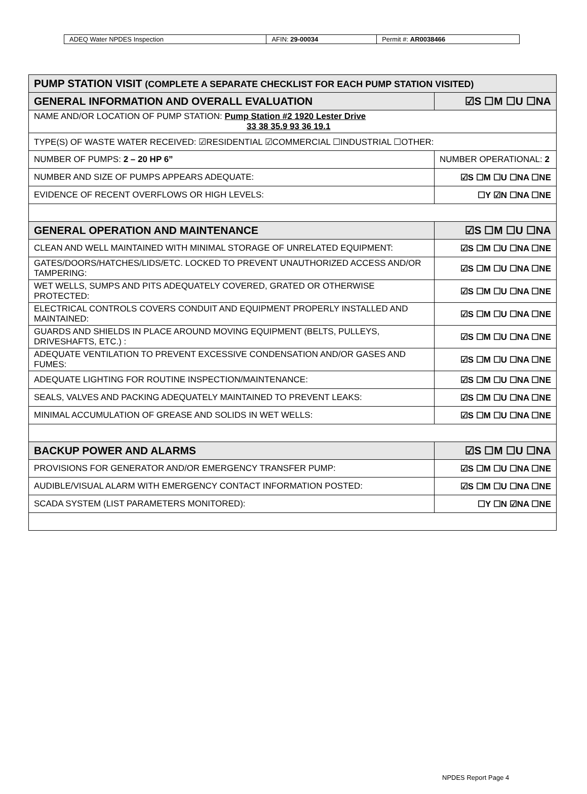| ADEQ Water NPDES Inspection | AFIN: 29-00034 | Permit #: AR0038466 |
| PUMP STATION VISIT (COMPLETE A SEPARATE CHECKLIST FOR EACH PUMP STATION VISITED) | | |
| GENERAL INFORMATION AND OVERALL EVALUATION | | ☑S ☐M ☐U ☐NA |
| NAME AND/OR LOCATION OF PUMP STATION: Pump Station #2 1920 Lester Drive 33 38 35.9 93 36 19.1 | | |
| TYPE(S) OF WASTE WATER RECEIVED: ☑RESIDENTIAL ☑COMMERCIAL ☐INDUSTRIAL ☐OTHER: | | |
| NUMBER OF PUMPS: 2 – 20 HP 6” | NUMBER OPERATIONAL: 2 | |
| NUMBER AND SIZE OF PUMPS APPEARS ADEQUATE: | | ☑S ☐M ☐U ☐NA ☐NE |
| EVIDENCE OF RECENT OVERFLOWS OR HIGH LEVELS: | | ☐Y ☑N ☐NA ☐NE |
| GENERAL OPERATION AND MAINTENANCE | | ☑S ☐M ☐U ☐NA |
| CLEAN AND WELL MAINTAINED WITH MINIMAL STORAGE OF UNRELATED EQUIPMENT: | | ☑S ☐M ☐U ☐NA ☐NE |
| GATES/DOORS/HATCHES/LIDS/ETC. LOCKED TO PREVENT UNAUTHORIZED ACCESS AND/OR TAMPERING: | | ☑S ☐M ☐U ☐NA ☐NE |
| WET WELLS, SUMPS AND PITS ADEQUATELY COVERED, GRATED OR OTHERWISE PROTECTED: | | ☑S ☐M ☐U ☐NA ☐NE |
| ELECTRICAL CONTROLS COVERS CONDUIT AND EQUIPMENT PROPERLY INSTALLED AND MAINTAINED: | | ☑S ☐M ☐U ☐NA ☐NE |
| GUARDS AND SHIELDS IN PLACE AROUND MOVING EQUIPMENT (BELTS, PULLEYS, DRIVESHAFTS, ETC.) : | | ☑S ☐M ☐U ☐NA ☐NE |
| ADEQUATE VENTILATION TO PREVENT EXCESSIVE CONDENSATION AND/OR GASES AND FUMES: | | ☑S ☐M ☐U ☐NA ☐NE |
| ADEQUATE LIGHTING FOR ROUTINE INSPECTION/MAINTENANCE: | | ☑S ☐M ☐U ☐NA ☐NE |
| SEALS, VALVES AND PACKING ADEQUATELY MAINTAINED TO PREVENT LEAKS: | | ☑S ☐M ☐U ☐NA ☐NE |
| MINIMAL ACCUMULATION OF GREASE AND SOLIDS IN WET WELLS: | | ☑S ☐M ☐U ☐NA ☐NE |
| BACKUP POWER AND ALARMS | | ☑S ☐M ☐U ☐NA |
| PROVISIONS FOR GENERATOR AND/OR EMERGENCY TRANSFER PUMP: | | ☑S ☐M ☐U ☐NA ☐NE |
| AUDIBLE/VISUAL ALARM WITH EMERGENCY CONTACT INFORMATION POSTED: | | ☑S ☐M ☐U ☐NA ☐NE |
| SCADA SYSTEM (LIST PARAMETERS MONITORED): | | ☐Y ☐N ☑NA ☐NE |
NPDES Report Page 4